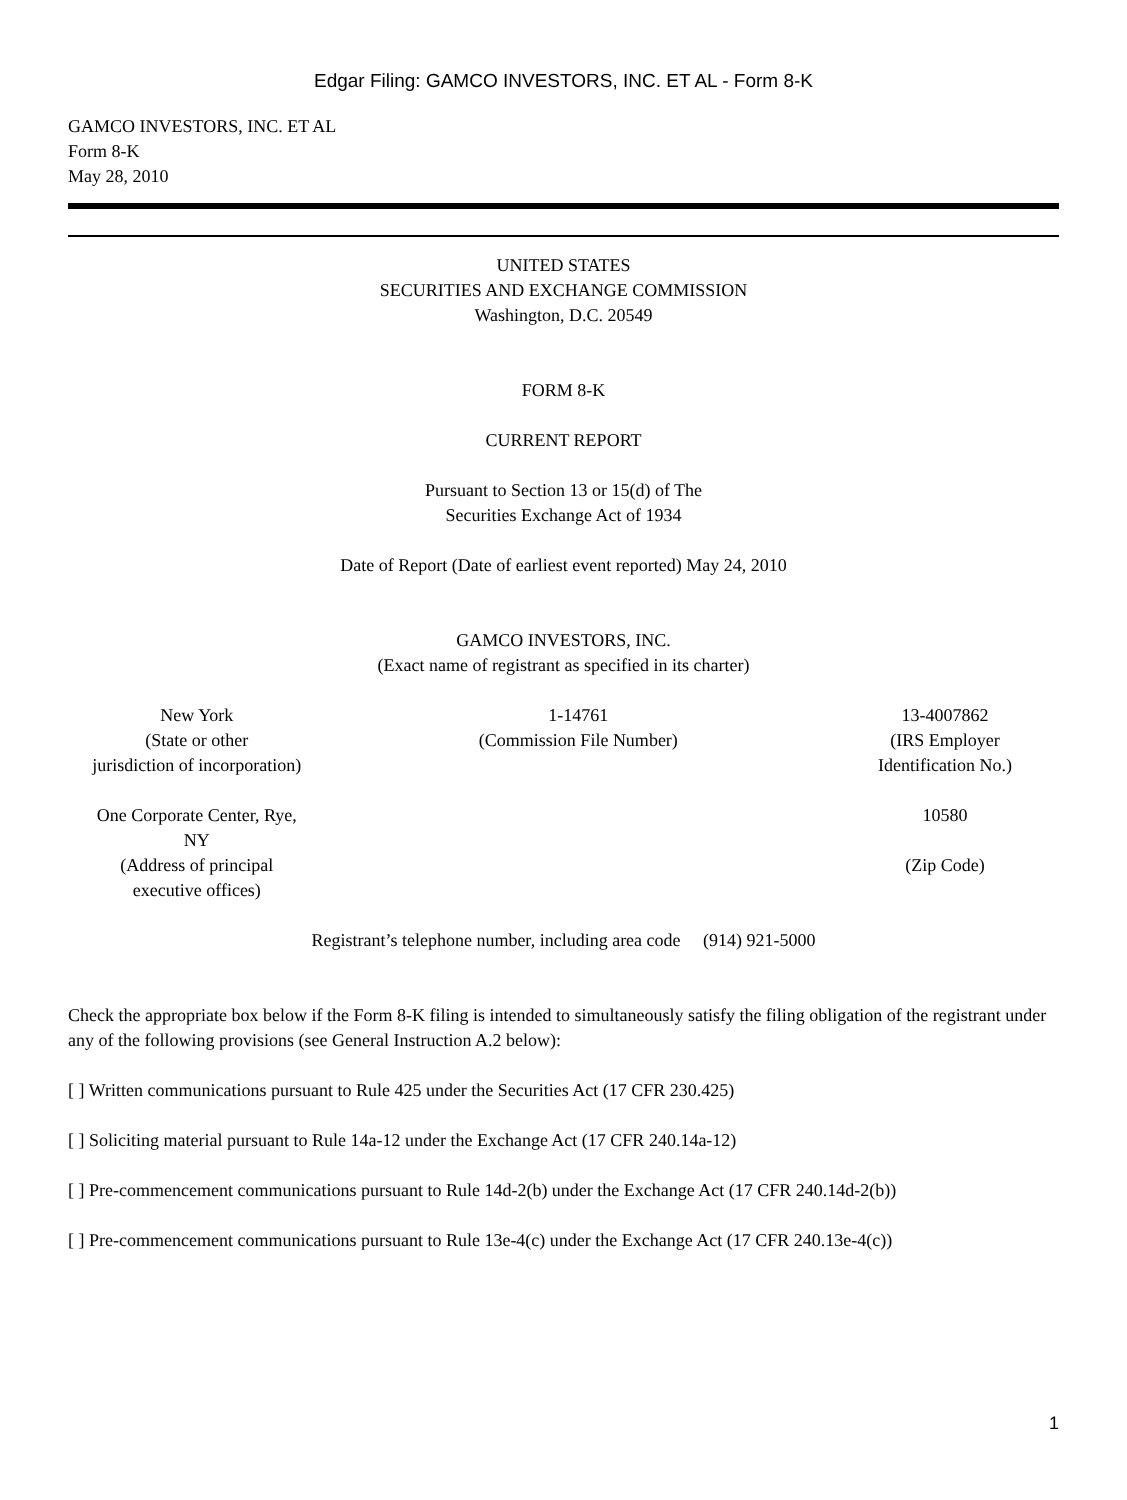Edgar Filing: GAMCO INVESTORS, INC. ET AL - Form 8-K
GAMCO INVESTORS, INC. ET AL
Form 8-K
May 28, 2010
UNITED STATES
SECURITIES AND EXCHANGE COMMISSION
Washington, D.C. 20549
FORM 8-K
CURRENT REPORT
Pursuant to Section 13 or 15(d) of The
Securities Exchange Act of 1934
Date of Report (Date of earliest event reported) May 24, 2010
GAMCO INVESTORS, INC.
(Exact name of registrant as specified in its charter)
| New York (State or other jurisdiction of incorporation) | 1-14761 (Commission File Number) | 13-4007862 (IRS Employer Identification No.) |
| One Corporate Center, Rye, NY (Address of principal executive offices) | | 10580 (Zip Code) |
Registrant’s telephone number, including area code (914) 921-5000
Check the appropriate box below if the Form 8-K filing is intended to simultaneously satisfy the filing obligation of the registrant under any of the following provisions (see General Instruction A.2 below):
[ ] Written communications pursuant to Rule 425 under the Securities Act (17 CFR 230.425)
[ ] Soliciting material pursuant to Rule 14a-12 under the Exchange Act (17 CFR 240.14a-12)
[ ] Pre-commencement communications pursuant to Rule 14d-2(b) under the Exchange Act (17 CFR 240.14d-2(b))
[ ] Pre-commencement communications pursuant to Rule 13e-4(c) under the Exchange Act (17 CFR 240.13e-4(c))
1